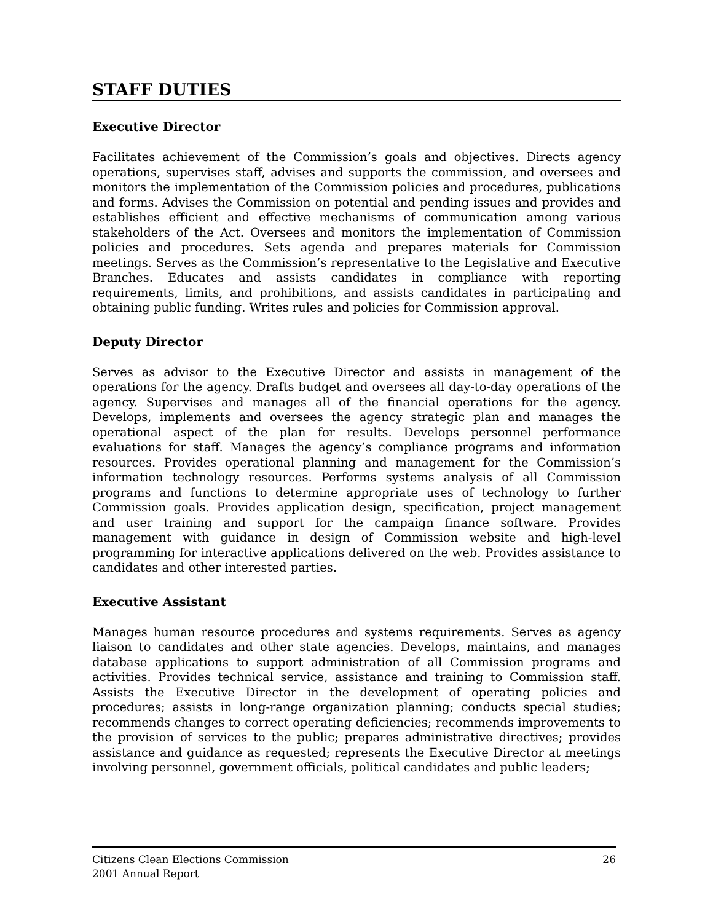STAFF DUTIES
Executive Director
Facilitates achievement of the Commission’s goals and objectives. Directs agency operations, supervises staff, advises and supports the commission, and oversees and monitors the implementation of the Commission policies and procedures, publications and forms. Advises the Commission on potential and pending issues and provides and establishes efficient and effective mechanisms of communication among various stakeholders of the Act. Oversees and monitors the implementation of Commission policies and procedures. Sets agenda and prepares materials for Commission meetings. Serves as the Commission’s representative to the Legislative and Executive Branches. Educates and assists candidates in compliance with reporting requirements, limits, and prohibitions, and assists candidates in participating and obtaining public funding. Writes rules and policies for Commission approval.
Deputy Director
Serves as advisor to the Executive Director and assists in management of the operations for the agency. Drafts budget and oversees all day-to-day operations of the agency. Supervises and manages all of the financial operations for the agency. Develops, implements and oversees the agency strategic plan and manages the operational aspect of the plan for results. Develops personnel performance evaluations for staff. Manages the agency’s compliance programs and information resources. Provides operational planning and management for the Commission’s information technology resources. Performs systems analysis of all Commission programs and functions to determine appropriate uses of technology to further Commission goals. Provides application design, specification, project management and user training and support for the campaign finance software. Provides management with guidance in design of Commission website and high-level programming for interactive applications delivered on the web. Provides assistance to candidates and other interested parties.
Executive Assistant
Manages human resource procedures and systems requirements. Serves as agency liaison to candidates and other state agencies. Develops, maintains, and manages database applications to support administration of all Commission programs and activities. Provides technical service, assistance and training to Commission staff. Assists the Executive Director in the development of operating policies and procedures; assists in long-range organization planning; conducts special studies; recommends changes to correct operating deficiencies; recommends improvements to the provision of services to the public; prepares administrative directives; provides assistance and guidance as requested; represents the Executive Director at meetings involving personnel, government officials, political candidates and public leaders;
Citizens Clean Elections Commission
2001 Annual Report
26